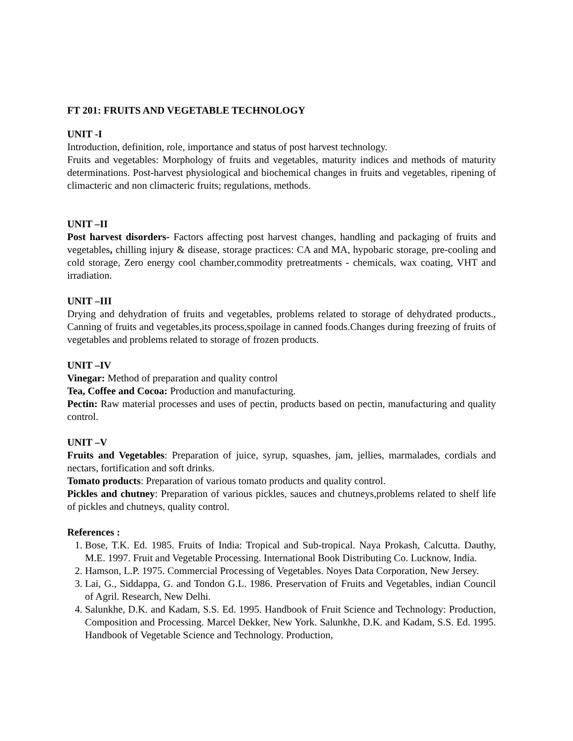FT 201: FRUITS AND VEGETABLE TECHNOLOGY
UNIT -I
Introduction, definition, role, importance and status of post harvest technology.
Fruits and vegetables: Morphology of fruits and vegetables, maturity indices and methods of maturity determinations. Post-harvest physiological and biochemical changes in fruits and vegetables, ripening of climacteric and non climacteric fruits; regulations, methods.
UNIT –II
Post harvest disorders- Factors affecting post harvest changes, handling and packaging of fruits and vegetables, chilling injury & disease, storage practices: CA and MA, hypobaric storage, pre-cooling and cold storage, Zero energy cool chamber,commodity pretreatments - chemicals, wax coating, VHT and irradiation.
UNIT –III
Drying and dehydration of fruits and vegetables, problems related to storage of dehydrated products., Canning of fruits and vegetables,its process,spoilage in canned foods.Changes during freezing of fruits of vegetables and problems related to storage of frozen products.
UNIT –IV
Vinegar: Method of preparation and quality control
Tea, Coffee and Cocoa: Production and manufacturing.
Pectin: Raw material processes and uses of pectin, products based on pectin, manufacturing and quality control.
UNIT –V
Fruits and Vegetables: Preparation of juice, syrup, squashes, jam, jellies, marmalades, cordials and nectars, fortification and soft drinks.
Tomato products: Preparation of various tomato products and quality control.
Pickles and chutney: Preparation of various pickles, sauces and chutneys,problems related to shelf life of pickles and chutneys, quality control.
References :
1. Bose, T.K. Ed. 1985. Fruits of India: Tropical and Sub-tropical. Naya Prokash, Calcutta. Dauthy, M.E. 1997. Fruit and Vegetable Processing. International Book Distributing Co. Lucknow, India.
2. Hamson, L.P. 1975. Commercial Processing of Vegetables. Noyes Data Corporation, New Jersey.
3. Lai, G., Siddappa, G. and Tondon G.L. 1986. Preservation of Fruits and Vegetables, indian Council of Agril. Research, New Delhi.
4. Salunkhe, D.K. and Kadam, S.S. Ed. 1995. Handbook of Fruit Science and Technology: Production, Composition and Processing. Marcel Dekker, New York. Salunkhe, D.K. and Kadam, S.S. Ed. 1995. Handbook of Vegetable Science and Technology. Production,